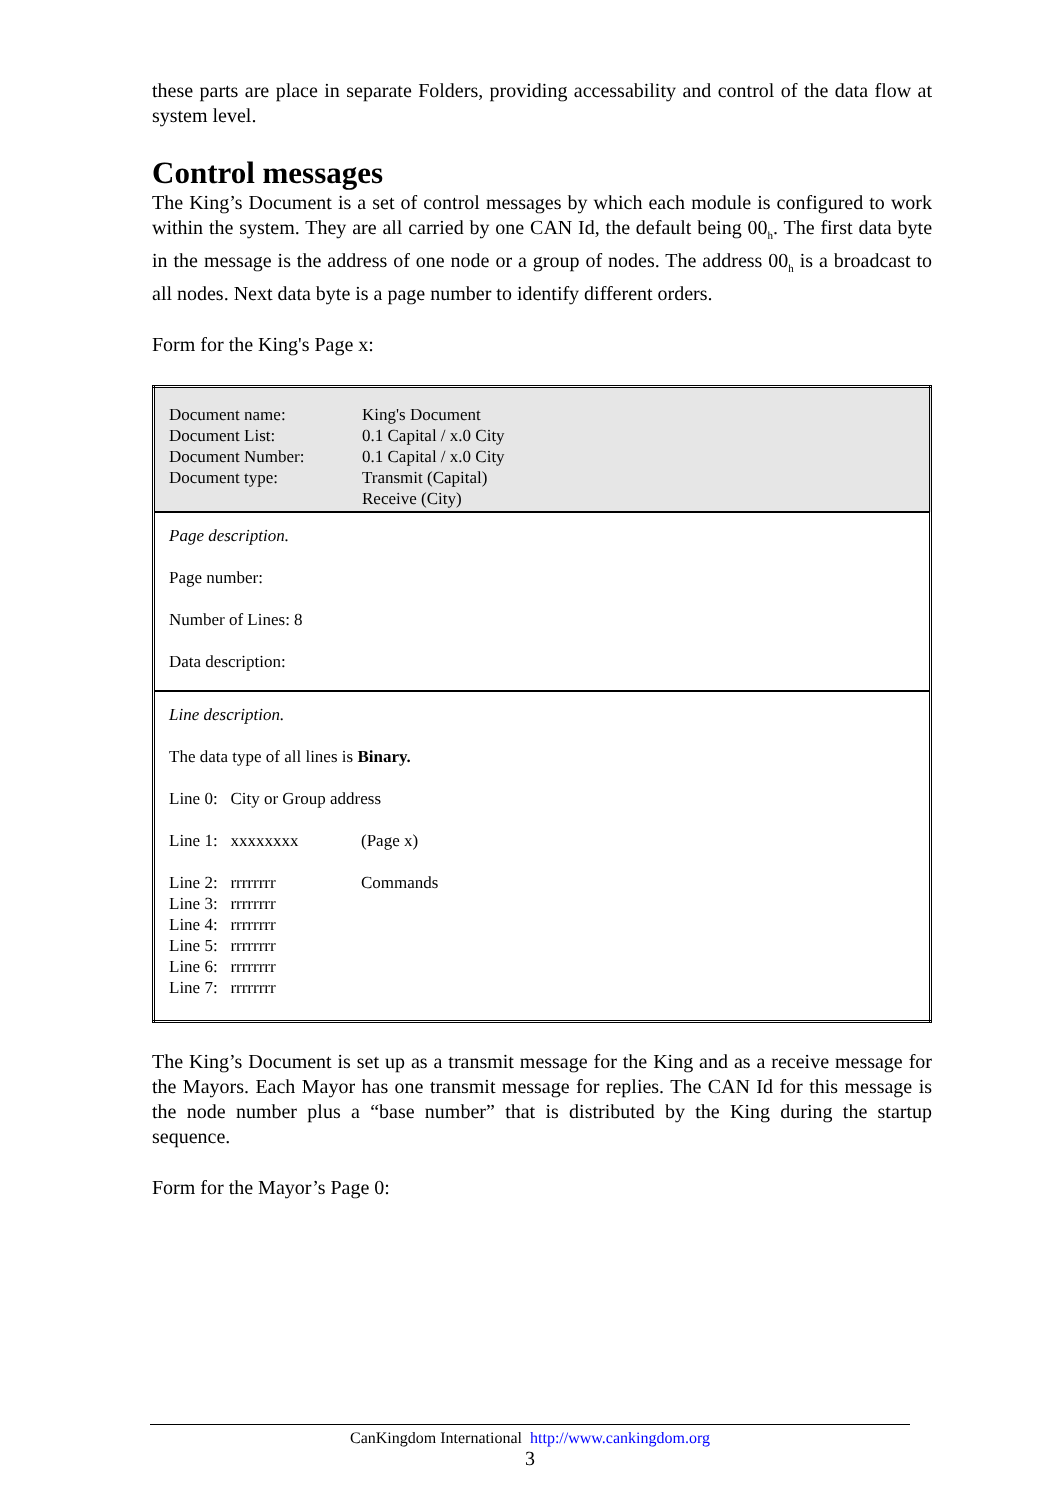these parts are place in separate Folders, providing accessability and control of the data flow at system level.
Control messages
The King’s Document is a set of control messages by which each module is configured to work within the system. They are all carried by one CAN Id, the default being 00<sub>h</sub>. The first data byte in the message is the address of one node or a group of nodes. The address 00<sub>h</sub> is a broadcast to all nodes. Next data byte is a page number to identify different orders.
Form for the King's Page x:
| Document name: Document List: Document Number: Document type: | King's Document 0.1 Capital / x.0 City 0.1 Capital / x.0 City Transmit (Capital) Receive (City) |
| Page description. Page number: Number of Lines: 8 Data description: | |
| Line description. The data type of all lines is Binary. Line 0: City or Group address / Line 1: xxxxxxxx / (Page x) / / Line 2: rrrrrrrr Line 3: rrrrrrrr Line 4: rrrrrrrr Line 5: rrrrrrrr Line 6: rrrrrrrr Line 7: rrrrrrrr / Commands / | |
The King’s Document is set up as a transmit message for the King and as a receive message for the Mayors. Each Mayor has one transmit message for replies. The CAN Id for this message is the node number plus a “base number” that is distributed by the King during the startup sequence.
Form for the Mayor’s Page 0:
CanKingdom International http://www.cankingdom.org
3